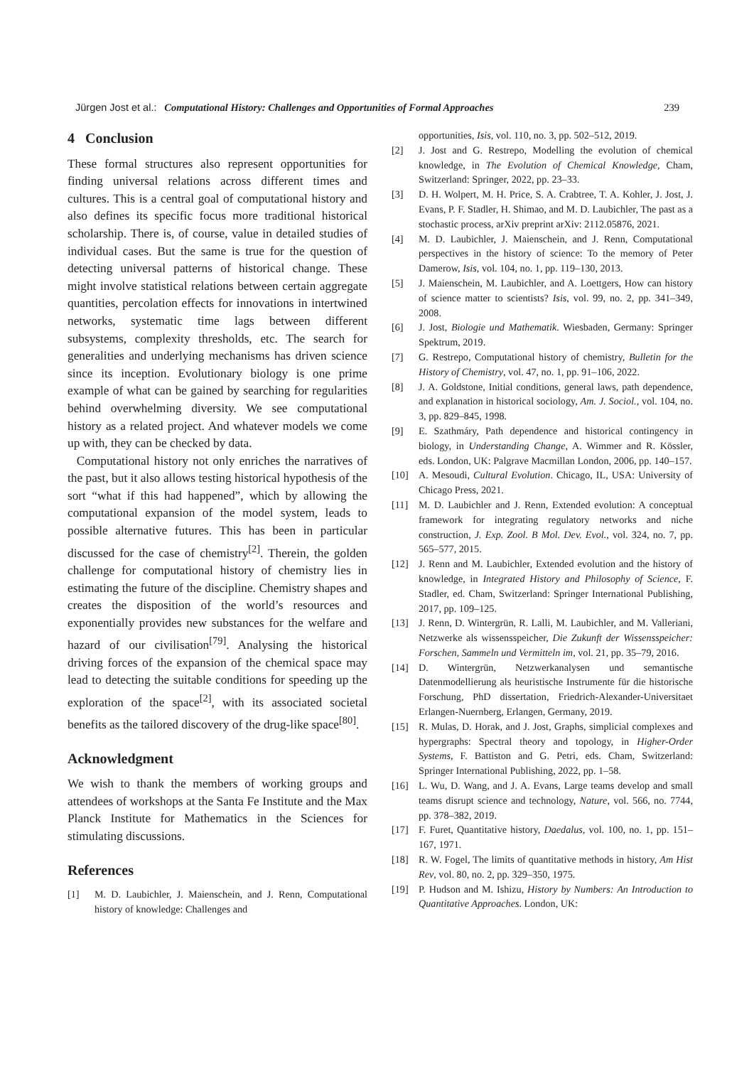Jürgen Jost et al.: Computational History: Challenges and Opportunities of Formal Approaches 239
4 Conclusion
These formal structures also represent opportunities for finding universal relations across different times and cultures. This is a central goal of computational history and also defines its specific focus more traditional historical scholarship. There is, of course, value in detailed studies of individual cases. But the same is true for the question of detecting universal patterns of historical change. These might involve statistical relations between certain aggregate quantities, percolation effects for innovations in intertwined networks, systematic time lags between different subsystems, complexity thresholds, etc. The search for generalities and underlying mechanisms has driven science since its inception. Evolutionary biology is one prime example of what can be gained by searching for regularities behind overwhelming diversity. We see computational history as a related project. And whatever models we come up with, they can be checked by data.
Computational history not only enriches the narratives of the past, but it also allows testing historical hypothesis of the sort “what if this had happened”, which by allowing the computational expansion of the model system, leads to possible alternative futures. This has been in particular discussed for the case of chemistry<sup>[2]</sup>. Therein, the golden challenge for computational history of chemistry lies in estimating the future of the discipline. Chemistry shapes and creates the disposition of the world’s resources and exponentially provides new substances for the welfare and hazard of our civilisation<sup>[79]</sup>. Analysing the historical driving forces of the expansion of the chemical space may lead to detecting the suitable conditions for speeding up the exploration of the space<sup>[2]</sup>, with its associated societal benefits as the tailored discovery of the drug-like space<sup>[80]</sup>.
Acknowledgment
We wish to thank the members of working groups and attendees of workshops at the Santa Fe Institute and the Max Planck Institute for Mathematics in the Sciences for stimulating discussions.
References
[1] M. D. Laubichler, J. Maienschein, and J. Renn, Computational history of knowledge: Challenges and
opportunities, Isis, vol. 110, no. 3, pp. 502–512, 2019.
[2] J. Jost and G. Restrepo, Modelling the evolution of chemical knowledge, in The Evolution of Chemical Knowledge, Cham, Switzerland: Springer, 2022, pp. 23–33.
[3] D. H. Wolpert, M. H. Price, S. A. Crabtree, T. A. Kohler, J. Jost, J. Evans, P. F. Stadler, H. Shimao, and M. D. Laubichler, The past as a stochastic process, arXiv preprint arXiv: 2112.05876, 2021.
[4] M. D. Laubichler, J. Maienschein, and J. Renn, Computational perspectives in the history of science: To the memory of Peter Damerow, Isis, vol. 104, no. 1, pp. 119–130, 2013.
[5] J. Maienschein, M. Laubichler, and A. Loettgers, How can history of science matter to scientists? Isis, vol. 99, no. 2, pp. 341–349, 2008.
[6] J. Jost, Biologie und Mathematik. Wiesbaden, Germany: Springer Spektrum, 2019.
[7] G. Restrepo, Computational history of chemistry, Bulletin for the History of Chemistry, vol. 47, no. 1, pp. 91–106, 2022.
[8] J. A. Goldstone, Initial conditions, general laws, path dependence, and explanation in historical sociology, Am. J. Sociol., vol. 104, no. 3, pp. 829–845, 1998.
[9] E. Szathmáry, Path dependence and historical contingency in biology, in Understanding Change, A. Wimmer and R. Kössler, eds. London, UK: Palgrave Macmillan London, 2006, pp. 140–157.
[10] A. Mesoudi, Cultural Evolution. Chicago, IL, USA: University of Chicago Press, 2021.
[11] M. D. Laubichler and J. Renn, Extended evolution: A conceptual framework for integrating regulatory networks and niche construction, J. Exp. Zool. B Mol. Dev. Evol., vol. 324, no. 7, pp. 565–577, 2015.
[12] J. Renn and M. Laubichler, Extended evolution and the history of knowledge, in Integrated History and Philosophy of Science, F. Stadler, ed. Cham, Switzerland: Springer International Publishing, 2017, pp. 109–125.
[13] J. Renn, D. Wintergrün, R. Lalli, M. Laubichler, and M. Valleriani, Netzwerke als wissensspeicher, Die Zukunft der Wissensspeicher: Forschen, Sammeln und Vermitteln im, vol. 21, pp. 35–79, 2016.
[14] D. Wintergrün, Netzwerkanalysen und semantische Datenmodellierung als heuristische Instrumente für die historische Forschung, PhD dissertation, Friedrich-Alexander-Universitaet Erlangen-Nuernberg, Erlangen, Germany, 2019.
[15] R. Mulas, D. Horak, and J. Jost, Graphs, simplicial complexes and hypergraphs: Spectral theory and topology, in Higher-Order Systems, F. Battiston and G. Petri, eds. Cham, Switzerland: Springer International Publishing, 2022, pp. 1–58.
[16] L. Wu, D. Wang, and J. A. Evans, Large teams develop and small teams disrupt science and technology, Nature, vol. 566, no. 7744, pp. 378–382, 2019.
[17] F. Furet, Quantitative history, Daedalus, vol. 100, no. 1, pp. 151–167, 1971.
[18] R. W. Fogel, The limits of quantitative methods in history, Am Hist Rev, vol. 80, no. 2, pp. 329–350, 1975.
[19] P. Hudson and M. Ishizu, History by Numbers: An Introduction to Quantitative Approaches. London, UK: